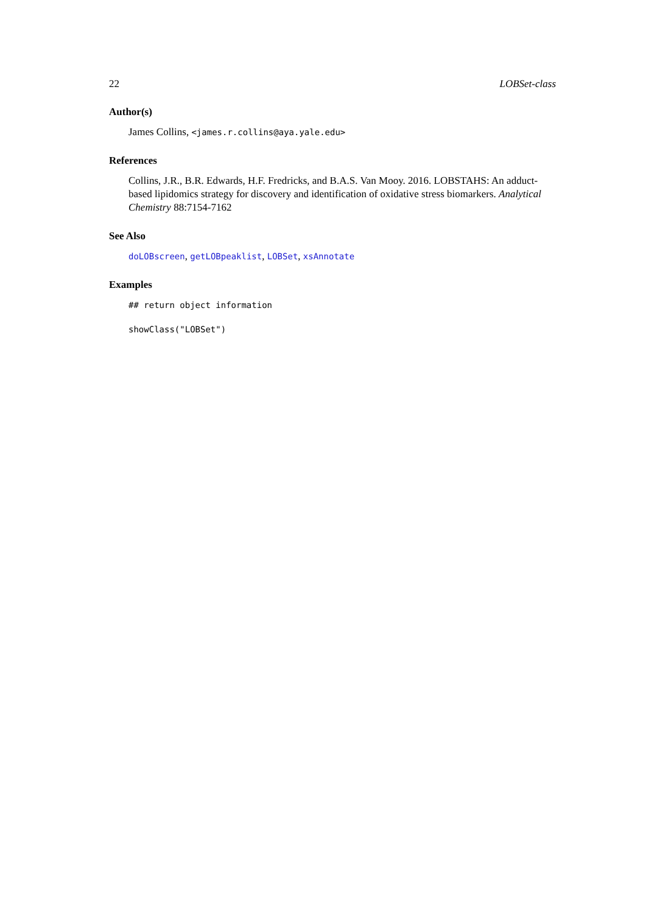22 LOBSet-class
Author(s)
James Collins, <james.r.collins@aya.yale.edu>
References
Collins, J.R., B.R. Edwards, H.F. Fredricks, and B.A.S. Van Mooy. 2016. LOBSTAHS: An adduct-based lipidomics strategy for discovery and identification of oxidative stress biomarkers. Analytical Chemistry 88:7154-7162
See Also
doLOBscreen, getLOBpeaklist, LOBSet, xsAnnotate
Examples
## return object information
showClass("LOBSet")